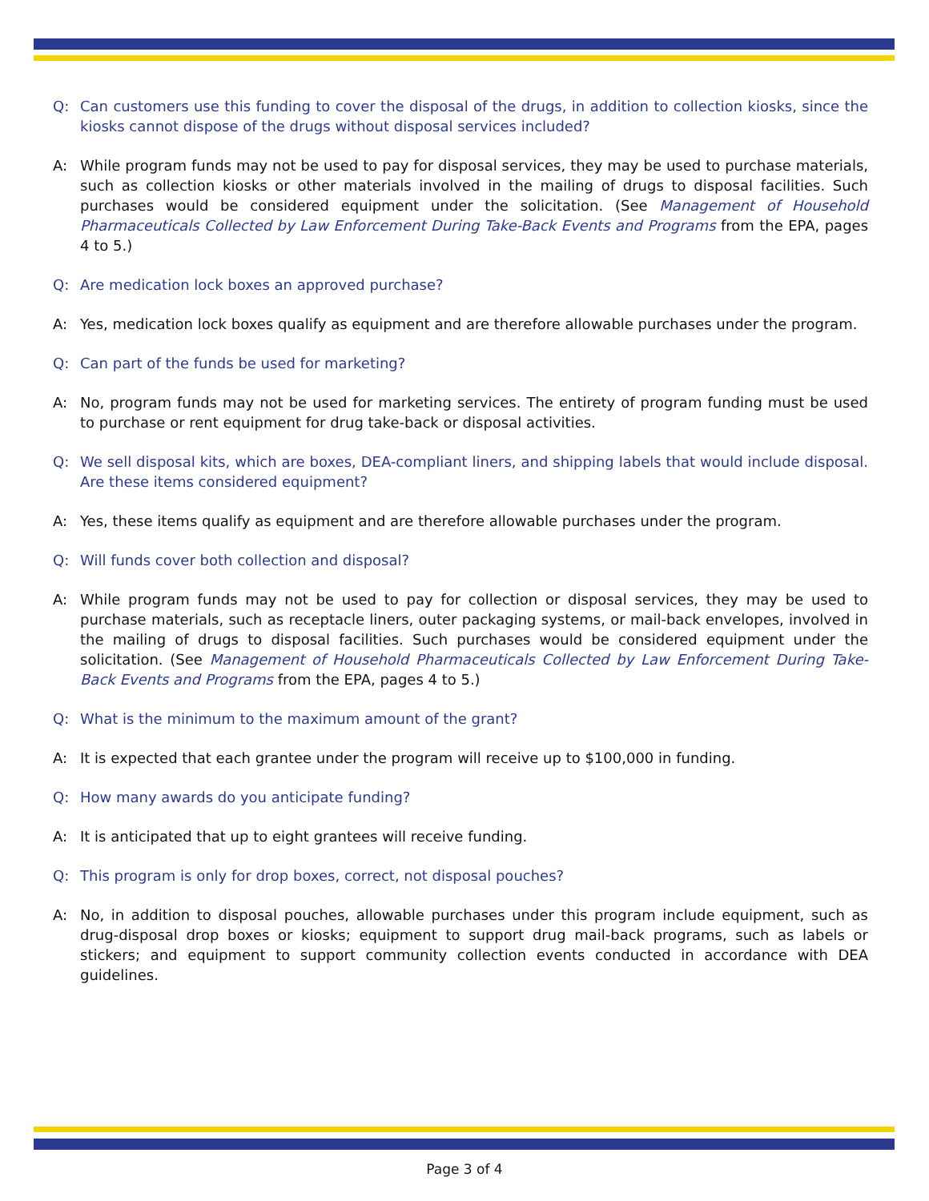Q: Can customers use this funding to cover the disposal of the drugs, in addition to collection kiosks, since the kiosks cannot dispose of the drugs without disposal services included?
A: While program funds may not be used to pay for disposal services, they may be used to purchase materials, such as collection kiosks or other materials involved in the mailing of drugs to disposal facilities. Such purchases would be considered equipment under the solicitation. (See Management of Household Pharmaceuticals Collected by Law Enforcement During Take-Back Events and Programs from the EPA, pages 4 to 5.)
Q: Are medication lock boxes an approved purchase?
A: Yes, medication lock boxes qualify as equipment and are therefore allowable purchases under the program.
Q: Can part of the funds be used for marketing?
A: No, program funds may not be used for marketing services. The entirety of program funding must be used to purchase or rent equipment for drug take-back or disposal activities.
Q: We sell disposal kits, which are boxes, DEA-compliant liners, and shipping labels that would include disposal. Are these items considered equipment?
A: Yes, these items qualify as equipment and are therefore allowable purchases under the program.
Q: Will funds cover both collection and disposal?
A: While program funds may not be used to pay for collection or disposal services, they may be used to purchase materials, such as receptacle liners, outer packaging systems, or mail-back envelopes, involved in the mailing of drugs to disposal facilities. Such purchases would be considered equipment under the solicitation. (See Management of Household Pharmaceuticals Collected by Law Enforcement During Take-Back Events and Programs from the EPA, pages 4 to 5.)
Q: What is the minimum to the maximum amount of the grant?
A: It is expected that each grantee under the program will receive up to $100,000 in funding.
Q: How many awards do you anticipate funding?
A: It is anticipated that up to eight grantees will receive funding.
Q: This program is only for drop boxes, correct, not disposal pouches?
A: No, in addition to disposal pouches, allowable purchases under this program include equipment, such as drug-disposal drop boxes or kiosks; equipment to support drug mail-back programs, such as labels or stickers; and equipment to support community collection events conducted in accordance with DEA guidelines.
Page 3 of 4